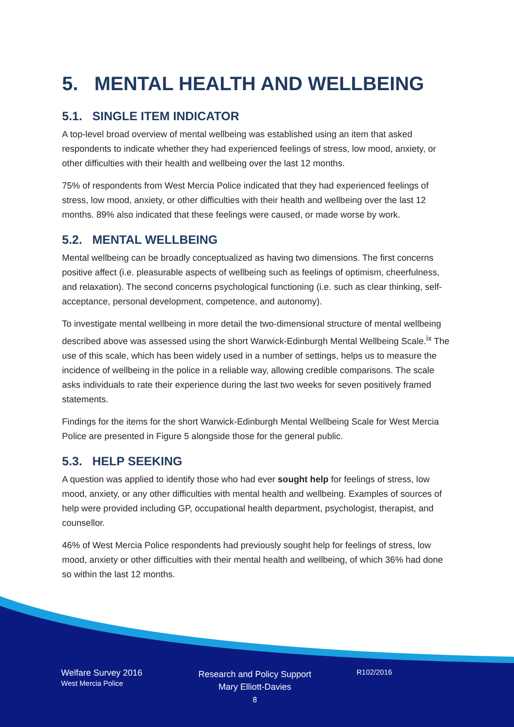5. MENTAL HEALTH AND WELLBEING
5.1. SINGLE ITEM INDICATOR
A top-level broad overview of mental wellbeing was established using an item that asked respondents to indicate whether they had experienced feelings of stress, low mood, anxiety, or other difficulties with their health and wellbeing over the last 12 months.
75% of respondents from West Mercia Police indicated that they had experienced feelings of stress, low mood, anxiety, or other difficulties with their health and wellbeing over the last 12 months. 89% also indicated that these feelings were caused, or made worse by work.
5.2. MENTAL WELLBEING
Mental wellbeing can be broadly conceptualized as having two dimensions. The first concerns positive affect (i.e. pleasurable aspects of wellbeing such as feelings of optimism, cheerfulness, and relaxation). The second concerns psychological functioning (i.e. such as clear thinking, self-acceptance, personal development, competence, and autonomy).
To investigate mental wellbeing in more detail the two-dimensional structure of mental wellbeing described above was assessed using the short Warwick-Edinburgh Mental Wellbeing Scale.<sup>ix</sup> The use of this scale, which has been widely used in a number of settings, helps us to measure the incidence of wellbeing in the police in a reliable way, allowing credible comparisons. The scale asks individuals to rate their experience during the last two weeks for seven positively framed statements.
Findings for the items for the short Warwick-Edinburgh Mental Wellbeing Scale for West Mercia Police are presented in Figure 5 alongside those for the general public.
5.3. HELP SEEKING
A question was applied to identify those who had ever sought help for feelings of stress, low mood, anxiety, or any other difficulties with mental health and wellbeing. Examples of sources of help were provided including GP, occupational health department, psychologist, therapist, and counsellor.
46% of West Mercia Police respondents had previously sought help for feelings of stress, low mood, anxiety or other difficulties with their mental health and wellbeing, of which 36% had done so within the last 12 months.
Welfare Survey 2016
West Mercia Police
Research and Policy Support
Mary Elliott-Davies
8
R102/2016